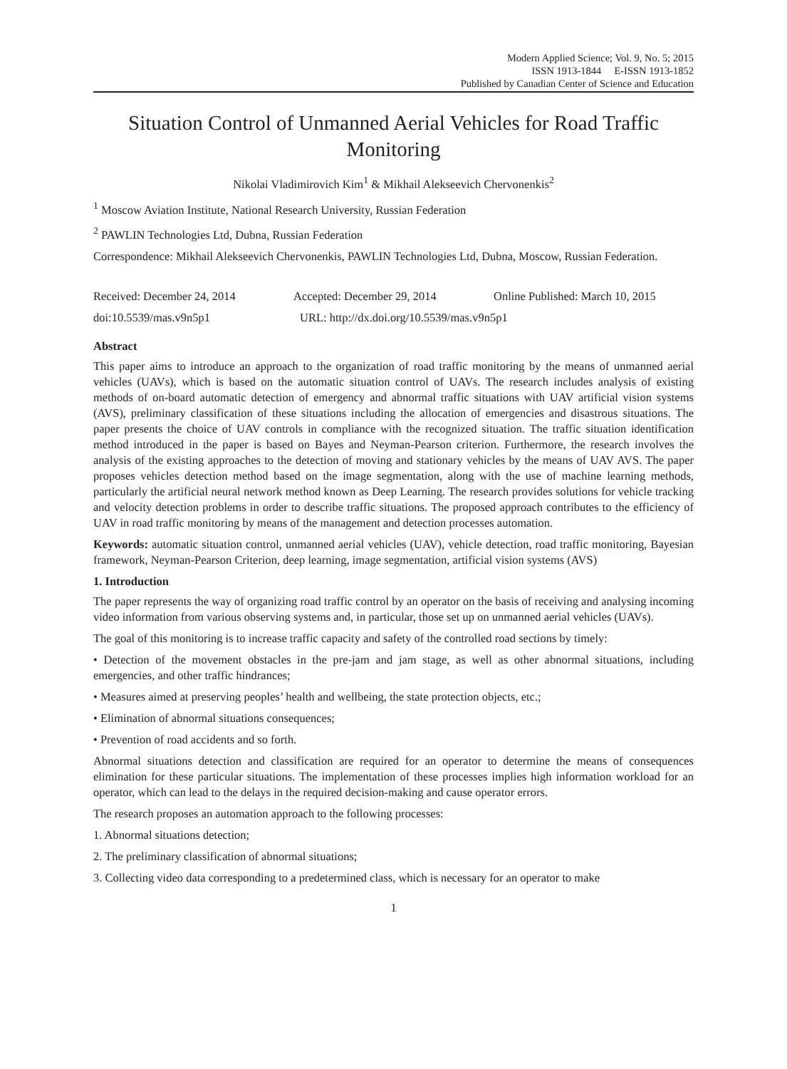Modern Applied Science; Vol. 9, No. 5; 2015
ISSN 1913-1844 E-ISSN 1913-1852
Published by Canadian Center of Science and Education
Situation Control of Unmanned Aerial Vehicles for Road Traffic Monitoring
Nikolai Vladimirovich Kim<sup>1</sup> & Mikhail Alekseevich Chervonenkis<sup>2</sup>
<sup>1</sup> Moscow Aviation Institute, National Research University, Russian Federation
<sup>2</sup> PAWLIN Technologies Ltd, Dubna, Russian Federation
Correspondence: Mikhail Alekseevich Chervonenkis, PAWLIN Technologies Ltd, Dubna, Moscow, Russian Federation.
Received: December 24, 2014 Accepted: December 29, 2014 Online Published: March 10, 2015
doi:10.5539/mas.v9n5p1 URL: http://dx.doi.org/10.5539/mas.v9n5p1
Abstract
This paper aims to introduce an approach to the organization of road traffic monitoring by the means of unmanned aerial vehicles (UAVs), which is based on the automatic situation control of UAVs. The research includes analysis of existing methods of on-board automatic detection of emergency and abnormal traffic situations with UAV artificial vision systems (AVS), preliminary classification of these situations including the allocation of emergencies and disastrous situations. The paper presents the choice of UAV controls in compliance with the recognized situation. The traffic situation identification method introduced in the paper is based on Bayes and Neyman-Pearson criterion. Furthermore, the research involves the analysis of the existing approaches to the detection of moving and stationary vehicles by the means of UAV AVS. The paper proposes vehicles detection method based on the image segmentation, along with the use of machine learning methods, particularly the artificial neural network method known as Deep Learning. The research provides solutions for vehicle tracking and velocity detection problems in order to describe traffic situations. The proposed approach contributes to the efficiency of UAV in road traffic monitoring by means of the management and detection processes automation.
Keywords: automatic situation control, unmanned aerial vehicles (UAV), vehicle detection, road traffic monitoring, Bayesian framework, Neyman-Pearson Criterion, deep learning, image segmentation, artificial vision systems (AVS)
1. Introduction
The paper represents the way of organizing road traffic control by an operator on the basis of receiving and analysing incoming video information from various observing systems and, in particular, those set up on unmanned aerial vehicles (UAVs).
The goal of this monitoring is to increase traffic capacity and safety of the controlled road sections by timely:
• Detection of the movement obstacles in the pre-jam and jam stage, as well as other abnormal situations, including emergencies, and other traffic hindrances;
• Measures aimed at preserving peoples’ health and wellbeing, the state protection objects, etc.;
• Elimination of abnormal situations consequences;
• Prevention of road accidents and so forth.
Abnormal situations detection and classification are required for an operator to determine the means of consequences elimination for these particular situations. The implementation of these processes implies high information workload for an operator, which can lead to the delays in the required decision-making and cause operator errors.
The research proposes an automation approach to the following processes:
1. Abnormal situations detection;
2. The preliminary classification of abnormal situations;
3. Collecting video data corresponding to a predetermined class, which is necessary for an operator to make
1